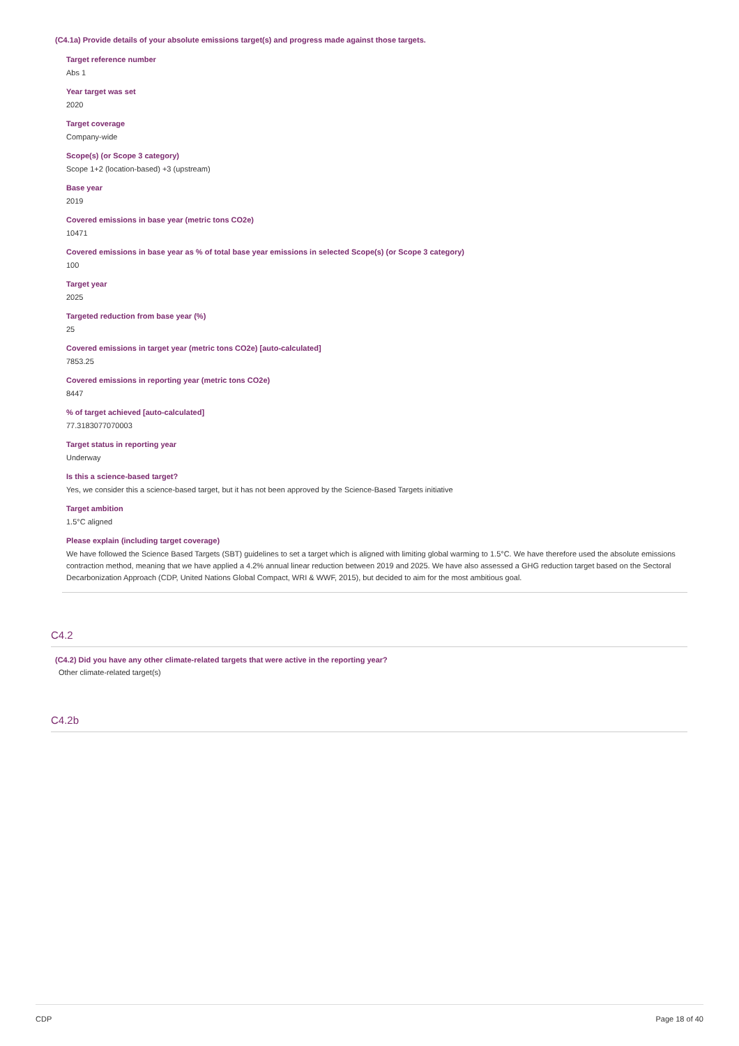(C4.1a) Provide details of your absolute emissions target(s) and progress made against those targets.
Target reference number
Abs 1
Year target was set
2020
Target coverage
Company-wide
Scope(s) (or Scope 3 category)
Scope 1+2 (location-based) +3 (upstream)
Base year
2019
Covered emissions in base year (metric tons CO2e)
10471
Covered emissions in base year as % of total base year emissions in selected Scope(s) (or Scope 3 category)
100
Target year
2025
Targeted reduction from base year (%)
25
Covered emissions in target year (metric tons CO2e) [auto-calculated]
7853.25
Covered emissions in reporting year (metric tons CO2e)
8447
% of target achieved [auto-calculated]
77.3183077070003
Target status in reporting year
Underway
Is this a science-based target?
Yes, we consider this a science-based target, but it has not been approved by the Science-Based Targets initiative
Target ambition
1.5°C aligned
Please explain (including target coverage)
We have followed the Science Based Targets (SBT) guidelines to set a target which is aligned with limiting global warming to 1.5°C. We have therefore used the absolute emissions contraction method, meaning that we have applied a 4.2% annual linear reduction between 2019 and 2025. We have also assessed a GHG reduction target based on the Sectoral Decarbonization Approach (CDP, United Nations Global Compact, WRI & WWF, 2015), but decided to aim for the most ambitious goal.
C4.2
(C4.2) Did you have any other climate-related targets that were active in the reporting year?
Other climate-related target(s)
C4.2b
CDP Page 18 of 40